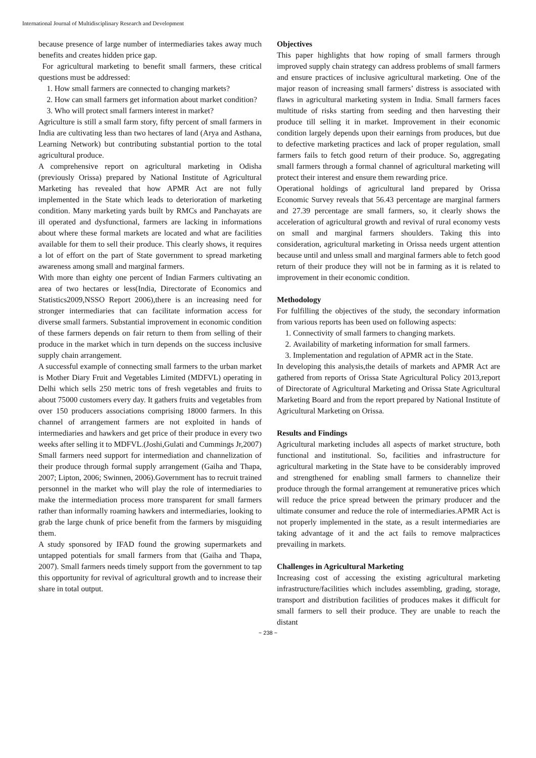International Journal of Multidisciplinary Research and Development
because presence of large number of intermediaries takes away much benefits and creates hidden price gap.
For agricultural marketing to benefit small farmers, these critical questions must be addressed:
1. How small farmers are connected to changing markets?
2. How can small farmers get information about market condition?
3. Who will protect small farmers interest in market?
Agriculture is still a small farm story, fifty percent of small farmers in India are cultivating less than two hectares of land (Arya and Asthana, Learning Network) but contributing substantial portion to the total agricultural produce.
A comprehensive report on agricultural marketing in Odisha (previously Orissa) prepared by National Institute of Agricultural Marketing has revealed that how APMR Act are not fully implemented in the State which leads to deterioration of marketing condition. Many marketing yards built by RMCs and Panchayats are ill operated and dysfunctional, farmers are lacking in informations about where these formal markets are located and what are facilities available for them to sell their produce. This clearly shows, it requires a lot of effort on the part of State government to spread marketing awareness among small and marginal farmers.
With more than eighty one percent of Indian Farmers cultivating an area of two hectares or less(India, Directorate of Economics and Statistics2009,NSSO Report 2006),there is an increasing need for stronger intermediaries that can facilitate information access for diverse small farmers. Substantial improvement in economic condition of these farmers depends on fair return to them from selling of their produce in the market which in turn depends on the success inclusive supply chain arrangement.
A successful example of connecting small farmers to the urban market is Mother Diary Fruit and Vegetables Limited (MDFVL) operating in Delhi which sells 250 metric tons of fresh vegetables and fruits to about 75000 customers every day. It gathers fruits and vegetables from over 150 producers associations comprising 18000 farmers. In this channel of arrangement farmers are not exploited in hands of intermediaries and hawkers and get price of their produce in every two weeks after selling it to MDFVL.(Joshi,Gulati and Cummings Jr,2007)
Small farmers need support for intermediation and channelization of their produce through formal supply arrangement (Gaiha and Thapa, 2007; Lipton, 2006; Swinnen, 2006).Government has to recruit trained personnel in the market who will play the role of intermediaries to make the intermediation process more transparent for small farmers rather than informally roaming hawkers and intermediaries, looking to grab the large chunk of price benefit from the farmers by misguiding them.
A study sponsored by IFAD found the growing supermarkets and untapped potentials for small farmers from that (Gaiha and Thapa, 2007). Small farmers needs timely support from the government to tap this opportunity for revival of agricultural growth and to increase their share in total output.
Objectives
This paper highlights that how roping of small farmers through improved supply chain strategy can address problems of small farmers and ensure practices of inclusive agricultural marketing. One of the major reason of increasing small farmers’ distress is associated with flaws in agricultural marketing system in India. Small farmers faces multitude of risks starting from seeding and then harvesting their produce till selling it in market. Improvement in their economic condition largely depends upon their earnings from produces, but due to defective marketing practices and lack of proper regulation, small farmers fails to fetch good return of their produce. So, aggregating small farmers through a formal channel of agricultural marketing will protect their interest and ensure them rewarding price.
Operational holdings of agricultural land prepared by Orissa Economic Survey reveals that 56.43 percentage are marginal farmers and 27.39 percentage are small farmers, so, it clearly shows the acceleration of agricultural growth and revival of rural economy vests on small and marginal farmers shoulders. Taking this into consideration, agricultural marketing in Orissa needs urgent attention because until and unless small and marginal farmers able to fetch good return of their produce they will not be in farming as it is related to improvement in their economic condition.
Methodology
For fulfilling the objectives of the study, the secondary information from various reports has been used on following aspects:
1. Connectivity of small farmers to changing markets.
2. Availability of marketing information for small farmers.
3. Implementation and regulation of APMR act in the State.
In developing this analysis,the details of markets and APMR Act are gathered from reports of Orissa State Agricultural Policy 2013,report of Directorate of Agricultural Marketing and Orissa State Agricultural Marketing Board and from the report prepared by National Institute of Agricultural Marketing on Orissa.
Results and Findings
Agricultural marketing includes all aspects of market structure, both functional and institutional. So, facilities and infrastructure for agricultural marketing in the State have to be considerably improved and strengthened for enabling small farmers to channelize their produce through the formal arrangement at remunerative prices which will reduce the price spread between the primary producer and the ultimate consumer and reduce the role of intermediaries.APMR Act is not properly implemented in the state, as a result intermediaries are taking advantage of it and the act fails to remove malpractices prevailing in markets.
Challenges in Agricultural Marketing
Increasing cost of accessing the existing agricultural marketing infrastructure/facilities which includes assembling, grading, storage, transport and distribution facilities of produces makes it difficult for small farmers to sell their produce. They are unable to reach the distant
~ 238 ~